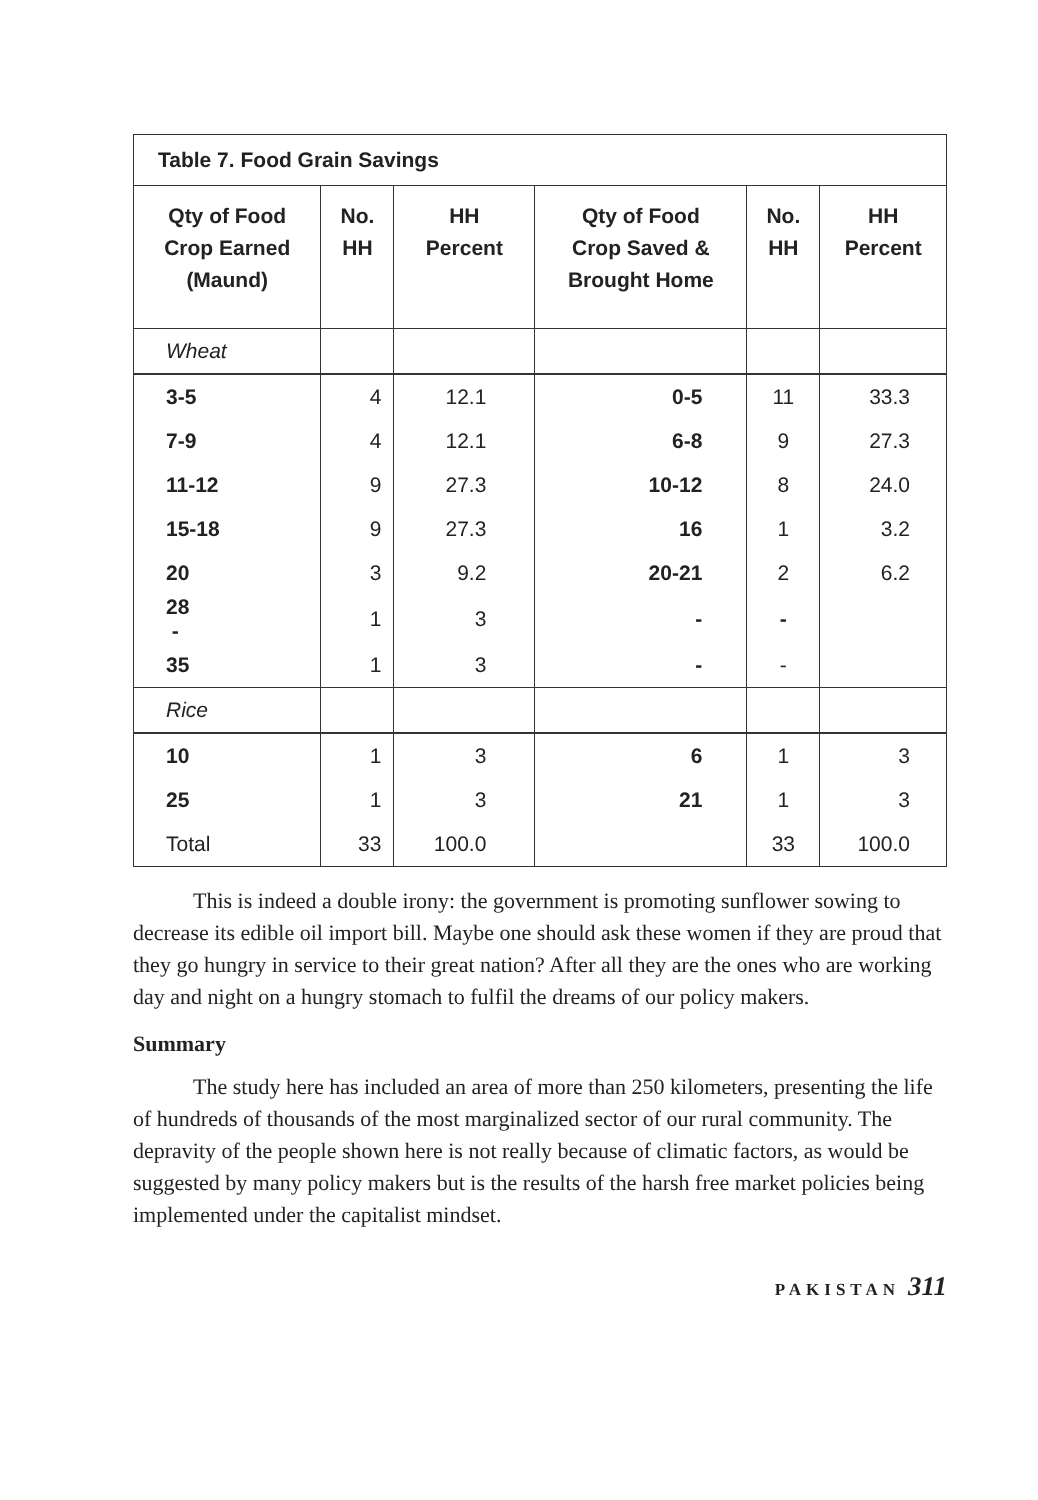| Table 7. Food Grain Savings | | | | | |
| --- | --- | --- | --- | --- | --- |
| Qty of Food Crop Earned (Maund) | No. HH | HH Percent | Qty of Food Crop Saved & Brought Home | No. HH | HH Percent |
| Wheat | | | | | |
| 3-5 | 4 | 12.1 | 0-5 | 11 | 33.3 |
| 7-9 | 4 | 12.1 | 6-8 | 9 | 27.3 |
| 11-12 | 9 | 27.3 | 10-12 | 8 | 24.0 |
| 15-18 | 9 | 27.3 | 16 | 1 | 3.2 |
| 20 | 3 | 9.2 | 20-21 | 2 | 6.2 |
| 28 - | 1 | 3 | - | - | |
| 35 | 1 | 3 | - | - | |
| Rice | | | | | |
| 10 | 1 | 3 | 6 | 1 | 3 |
| 25 | 1 | 3 | 21 | 1 | 3 |
| Total | 33 | 100.0 | | 33 | 100.0 |
This is indeed a double irony: the government is promoting sunflower sowing to decrease its edible oil import bill. Maybe one should ask these women if they are proud that they go hungry in service to their great nation? After all they are the ones who are working day and night on a hungry stomach to fulfil the dreams of our policy makers.
Summary
The study here has included an area of more than 250 kilometers, presenting the life of hundreds of thousands of the most marginalized sector of our rural community. The depravity of the people shown here is not really because of climatic factors, as would be suggested by many policy makers but is the results of the harsh free market policies being implemented under the capitalist mindset.
PAKISTAN 311